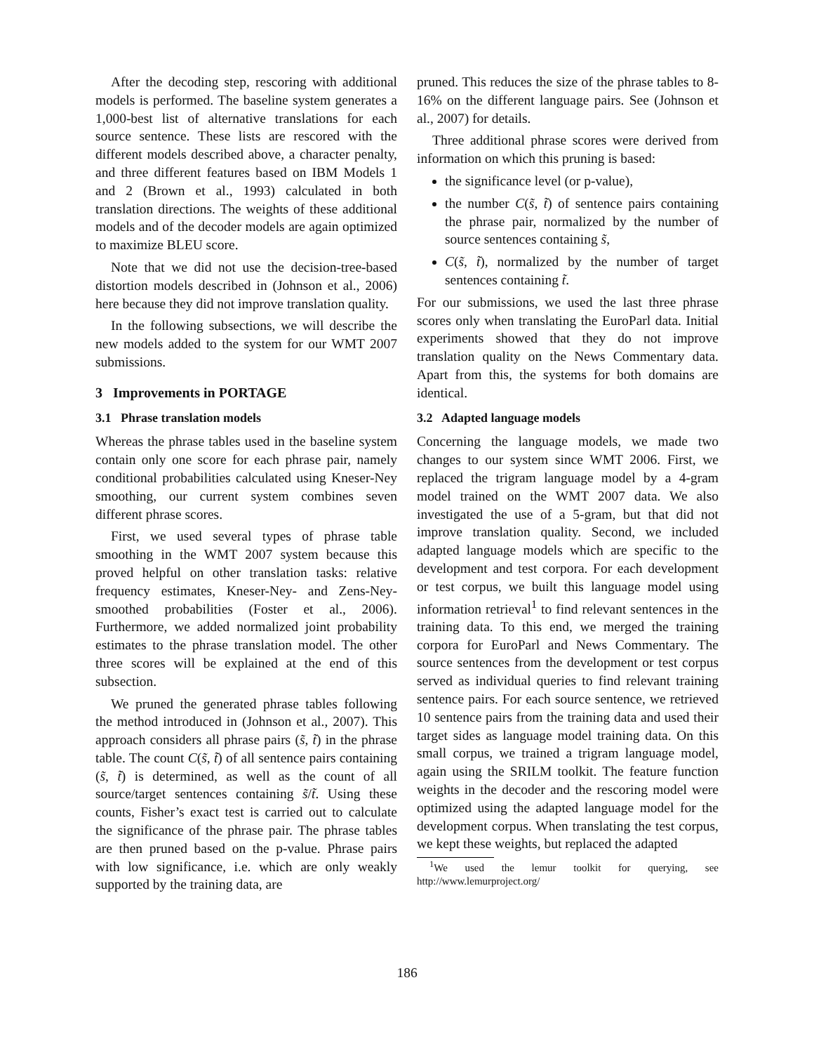After the decoding step, rescoring with additional models is performed. The baseline system generates a 1,000-best list of alternative translations for each source sentence. These lists are rescored with the different models described above, a character penalty, and three different features based on IBM Models 1 and 2 (Brown et al., 1993) calculated in both translation directions. The weights of these additional models and of the decoder models are again optimized to maximize BLEU score.
Note that we did not use the decision-tree-based distortion models described in (Johnson et al., 2006) here because they did not improve translation quality.
In the following subsections, we will describe the new models added to the system for our WMT 2007 submissions.
3 Improvements in PORTAGE
3.1 Phrase translation models
Whereas the phrase tables used in the baseline system contain only one score for each phrase pair, namely conditional probabilities calculated using Kneser-Ney smoothing, our current system combines seven different phrase scores.
First, we used several types of phrase table smoothing in the WMT 2007 system because this proved helpful on other translation tasks: relative frequency estimates, Kneser-Ney- and Zens-Ney-smoothed probabilities (Foster et al., 2006). Furthermore, we added normalized joint probability estimates to the phrase translation model. The other three scores will be explained at the end of this subsection.
We pruned the generated phrase tables following the method introduced in (Johnson et al., 2007). This approach considers all phrase pairs (s̃, t̃) in the phrase table. The count C(s̃, t̃) of all sentence pairs containing (s̃, t̃) is determined, as well as the count of all source/target sentences containing s̃/t̃. Using these counts, Fisher’s exact test is carried out to calculate the significance of the phrase pair. The phrase tables are then pruned based on the p-value. Phrase pairs with low significance, i.e. which are only weakly supported by the training data, are
pruned. This reduces the size of the phrase tables to 8-16% on the different language pairs. See (Johnson et al., 2007) for details.
Three additional phrase scores were derived from information on which this pruning is based:
the significance level (or p-value),
the number C(s̃, t̃) of sentence pairs containing the phrase pair, normalized by the number of source sentences containing s̃,
C(s̃, t̃), normalized by the number of target sentences containing t̃.
For our submissions, we used the last three phrase scores only when translating the EuroParl data. Initial experiments showed that they do not improve translation quality on the News Commentary data. Apart from this, the systems for both domains are identical.
3.2 Adapted language models
Concerning the language models, we made two changes to our system since WMT 2006. First, we replaced the trigram language model by a 4-gram model trained on the WMT 2007 data. We also investigated the use of a 5-gram, but that did not improve translation quality. Second, we included adapted language models which are specific to the development and test corpora. For each development or test corpus, we built this language model using information retrieval<sup>1</sup> to find relevant sentences in the training data. To this end, we merged the training corpora for EuroParl and News Commentary. The source sentences from the development or test corpus served as individual queries to find relevant training sentence pairs. For each source sentence, we retrieved 10 sentence pairs from the training data and used their target sides as language model training data. On this small corpus, we trained a trigram language model, again using the SRILM toolkit. The feature function weights in the decoder and the rescoring model were optimized using the adapted language model for the development corpus. When translating the test corpus, we kept these weights, but replaced the adapted
<sup>1</sup> We used the lemur toolkit for querying, see http://www.lemurproject.org/
186